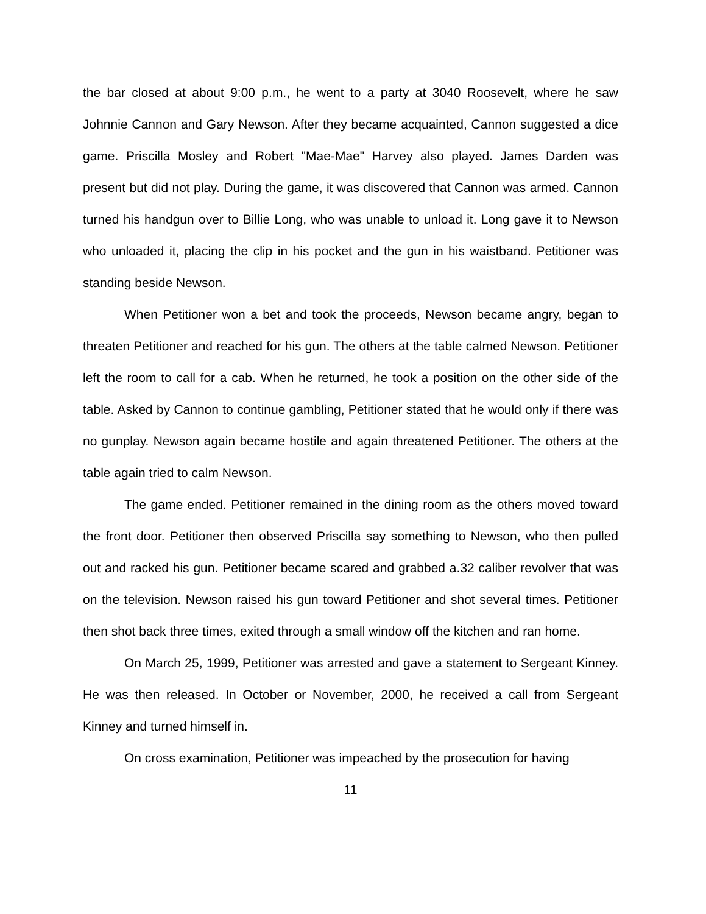the bar closed at about 9:00 p.m., he went to a party at 3040 Roosevelt, where he saw Johnnie Cannon and Gary Newson. After they became acquainted, Cannon suggested a dice game. Priscilla Mosley and Robert "Mae-Mae" Harvey also played. James Darden was present but did not play. During the game, it was discovered that Cannon was armed. Cannon turned his handgun over to Billie Long, who was unable to unload it. Long gave it to Newson who unloaded it, placing the clip in his pocket and the gun in his waistband. Petitioner was standing beside Newson.
When Petitioner won a bet and took the proceeds, Newson became angry, began to threaten Petitioner and reached for his gun. The others at the table calmed Newson. Petitioner left the room to call for a cab. When he returned, he took a position on the other side of the table. Asked by Cannon to continue gambling, Petitioner stated that he would only if there was no gunplay. Newson again became hostile and again threatened Petitioner. The others at the table again tried to calm Newson.
The game ended. Petitioner remained in the dining room as the others moved toward the front door. Petitioner then observed Priscilla say something to Newson, who then pulled out and racked his gun. Petitioner became scared and grabbed a.32 caliber revolver that was on the television. Newson raised his gun toward Petitioner and shot several times. Petitioner then shot back three times, exited through a small window off the kitchen and ran home.
On March 25, 1999, Petitioner was arrested and gave a statement to Sergeant Kinney. He was then released. In October or November, 2000, he received a call from Sergeant Kinney and turned himself in.
On cross examination, Petitioner was impeached by the prosecution for having
11